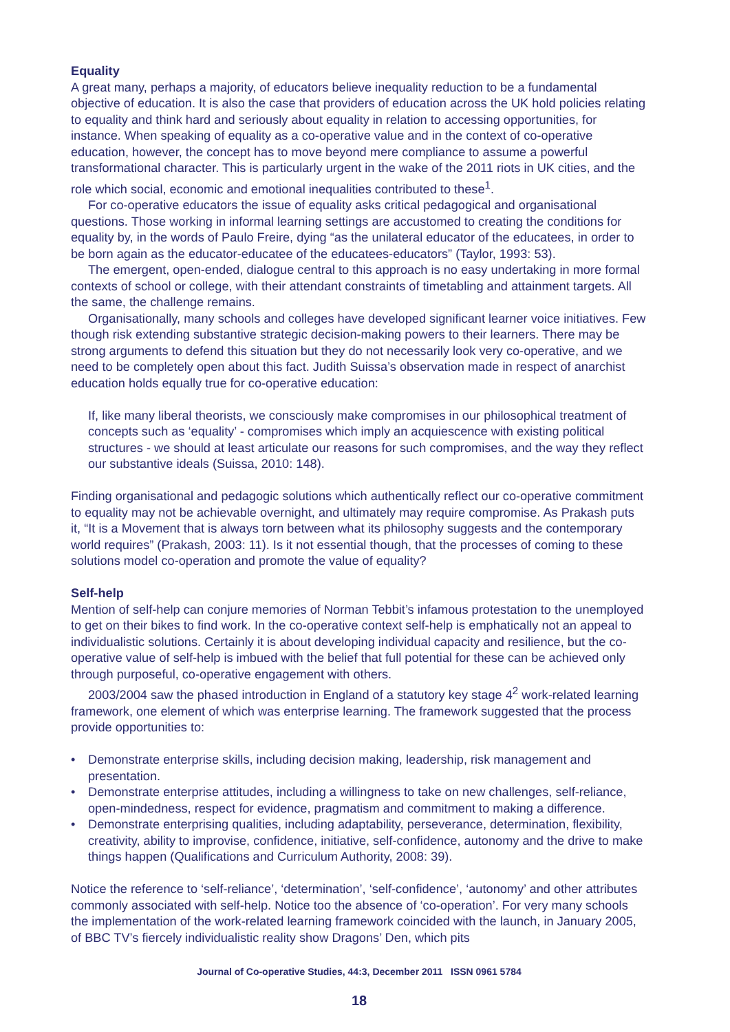Equality
A great many, perhaps a majority, of educators believe inequality reduction to be a fundamental objective of education. It is also the case that providers of education across the UK hold policies relating to equality and think hard and seriously about equality in relation to accessing opportunities, for instance. When speaking of equality as a co-operative value and in the context of co-operative education, however, the concept has to move beyond mere compliance to assume a powerful transformational character. This is particularly urgent in the wake of the 2011 riots in UK cities, and the role which social, economic and emotional inequalities contributed to these<sup>1</sup>.
For co-operative educators the issue of equality asks critical pedagogical and organisational questions. Those working in informal learning settings are accustomed to creating the conditions for equality by, in the words of Paulo Freire, dying “as the unilateral educator of the educatees, in order to be born again as the educator-educatee of the educatees-educators” (Taylor, 1993: 53).
The emergent, open-ended, dialogue central to this approach is no easy undertaking in more formal contexts of school or college, with their attendant constraints of timetabling and attainment targets. All the same, the challenge remains.
Organisationally, many schools and colleges have developed significant learner voice initiatives. Few though risk extending substantive strategic decision-making powers to their learners. There may be strong arguments to defend this situation but they do not necessarily look very co-operative, and we need to be completely open about this fact. Judith Suissa’s observation made in respect of anarchist education holds equally true for co-operative education:
If, like many liberal theorists, we consciously make compromises in our philosophical treatment of concepts such as ‘equality’ - compromises which imply an acquiescence with existing political structures - we should at least articulate our reasons for such compromises, and the way they reflect our substantive ideals (Suissa, 2010: 148).
Finding organisational and pedagogic solutions which authentically reflect our co-operative commitment to equality may not be achievable overnight, and ultimately may require compromise. As Prakash puts it, “It is a Movement that is always torn between what its philosophy suggests and the contemporary world requires” (Prakash, 2003: 11). Is it not essential though, that the processes of coming to these solutions model co-operation and promote the value of equality?
Self-help
Mention of self-help can conjure memories of Norman Tebbit’s infamous protestation to the unemployed to get on their bikes to find work. In the co-operative context self-help is emphatically not an appeal to individualistic solutions. Certainly it is about developing individual capacity and resilience, but the co-operative value of self-help is imbued with the belief that full potential for these can be achieved only through purposeful, co-operative engagement with others.
2003/2004 saw the phased introduction in England of a statutory key stage 4<sup>2</sup> work-related learning framework, one element of which was enterprise learning. The framework suggested that the process provide opportunities to:
• Demonstrate enterprise skills, including decision making, leadership, risk management and presentation.
• Demonstrate enterprise attitudes, including a willingness to take on new challenges, self-reliance, open-mindedness, respect for evidence, pragmatism and commitment to making a difference.
• Demonstrate enterprising qualities, including adaptability, perseverance, determination, flexibility, creativity, ability to improvise, confidence, initiative, self-confidence, autonomy and the drive to make things happen (Qualifications and Curriculum Authority, 2008: 39).
Notice the reference to ‘self-reliance’, ‘determination’, ‘self-confidence’, ‘autonomy’ and other attributes commonly associated with self-help. Notice too the absence of ‘co-operation’. For very many schools the implementation of the work-related learning framework coincided with the launch, in January 2005, of BBC TV’s fiercely individualistic reality show Dragons’ Den, which pits
Journal of Co-operative Studies, 44:3, December 2011 ISSN 0961 5784
18